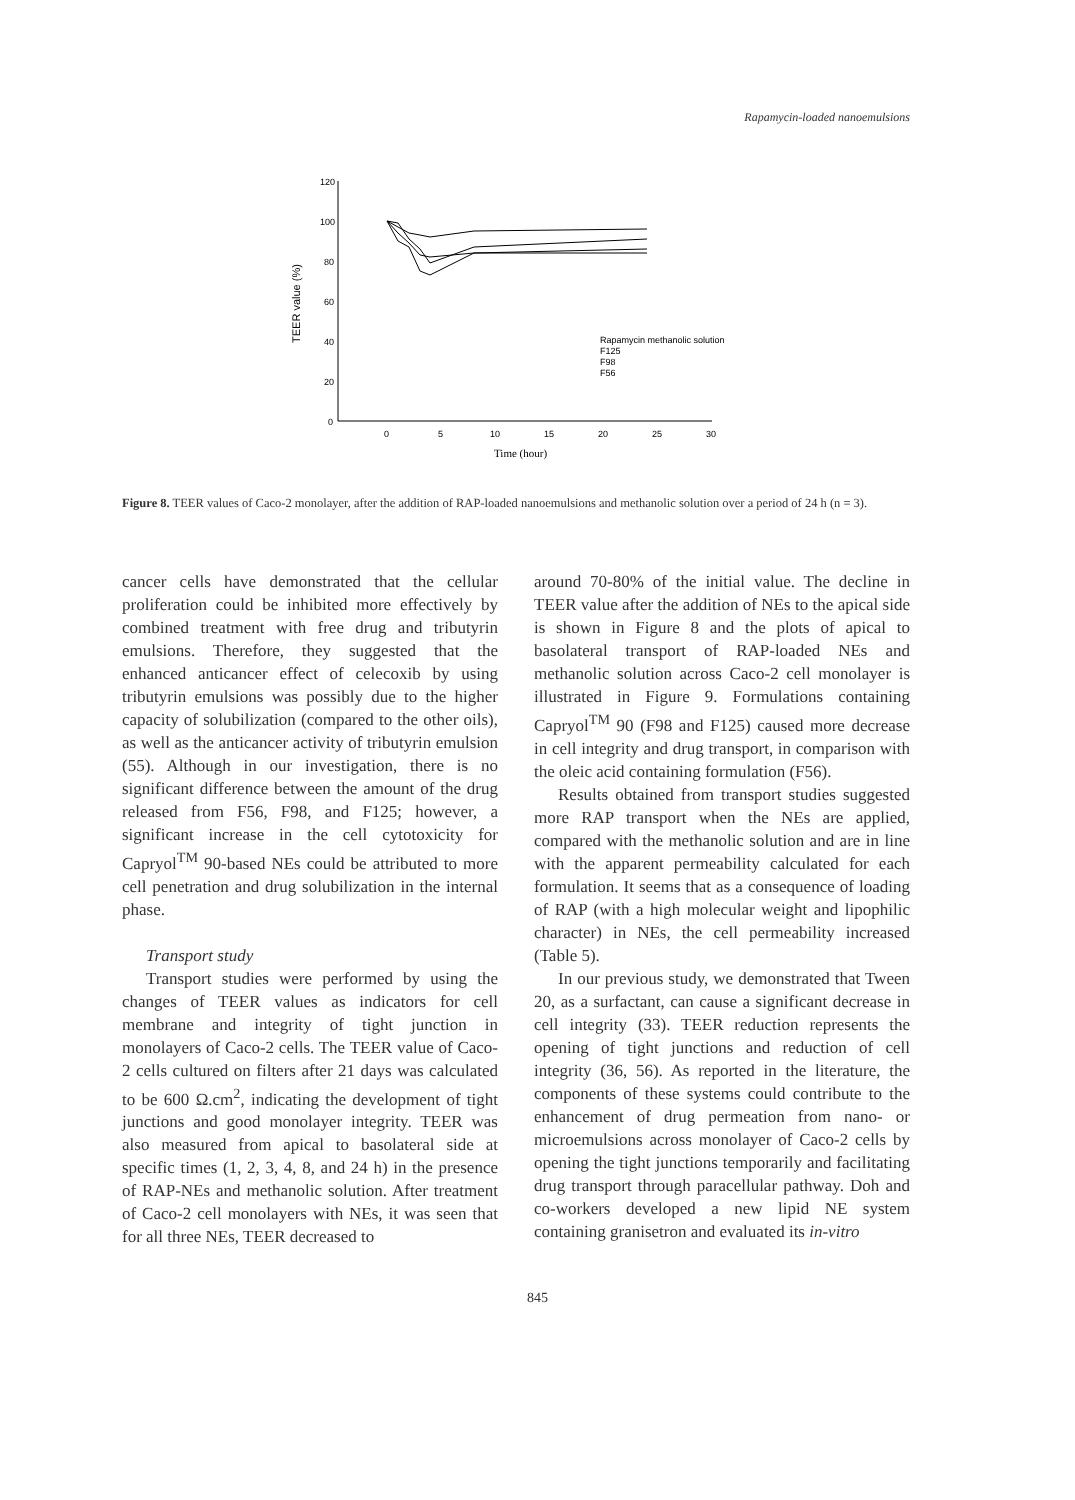Rapamycin-loaded nanoemulsions
120
100
80
60
40
20
0
0
5
10
15
20
25
30
Time (hour)
TEER value (%)
Rapamycin methanolic solution
F125
F98
F56
Figure 8. TEER values of Caco-2 monolayer, after the addition of RAP-loaded nanoemulsions and methanolic solution over a period of 24 h (n = 3).
cancer cells have demonstrated that the cellular proliferation could be inhibited more effectively by combined treatment with free drug and tributyrin emulsions. Therefore, they suggested that the enhanced anticancer effect of celecoxib by using tributyrin emulsions was possibly due to the higher capacity of solubilization (compared to the other oils), as well as the anticancer activity of tributyrin emulsion (55). Although in our investigation, there is no significant difference between the amount of the drug released from F56, F98, and F125; however, a significant increase in the cell cytotoxicity for Capryol<sup>TM</sup> 90-based NEs could be attributed to more cell penetration and drug solubilization in the internal phase.
Transport study
Transport studies were performed by using the changes of TEER values as indicators for cell membrane and integrity of tight junction in monolayers of Caco-2 cells. The TEER value of Caco-2 cells cultured on filters after 21 days was calculated to be 600 Ω.cm<sup>2</sup>, indicating the development of tight junctions and good monolayer integrity. TEER was also measured from apical to basolateral side at specific times (1, 2, 3, 4, 8, and 24 h) in the presence of RAP-NEs and methanolic solution. After treatment of Caco-2 cell monolayers with NEs, it was seen that for all three NEs, TEER decreased to
around 70-80% of the initial value. The decline in TEER value after the addition of NEs to the apical side is shown in Figure 8 and the plots of apical to basolateral transport of RAP-loaded NEs and methanolic solution across Caco-2 cell monolayer is illustrated in Figure 9. Formulations containing Capryol<sup>TM</sup> 90 (F98 and F125) caused more decrease in cell integrity and drug transport, in comparison with the oleic acid containing formulation (F56).
Results obtained from transport studies suggested more RAP transport when the NEs are applied, compared with the methanolic solution and are in line with the apparent permeability calculated for each formulation. It seems that as a consequence of loading of RAP (with a high molecular weight and lipophilic character) in NEs, the cell permeability increased (Table 5).
In our previous study, we demonstrated that Tween 20, as a surfactant, can cause a significant decrease in cell integrity (33). TEER reduction represents the opening of tight junctions and reduction of cell integrity (36, 56). As reported in the literature, the components of these systems could contribute to the enhancement of drug permeation from nano- or microemulsions across monolayer of Caco-2 cells by opening the tight junctions temporarily and facilitating drug transport through paracellular pathway. Doh and co-workers developed a new lipid NE system containing granisetron and evaluated its in-vitro
845